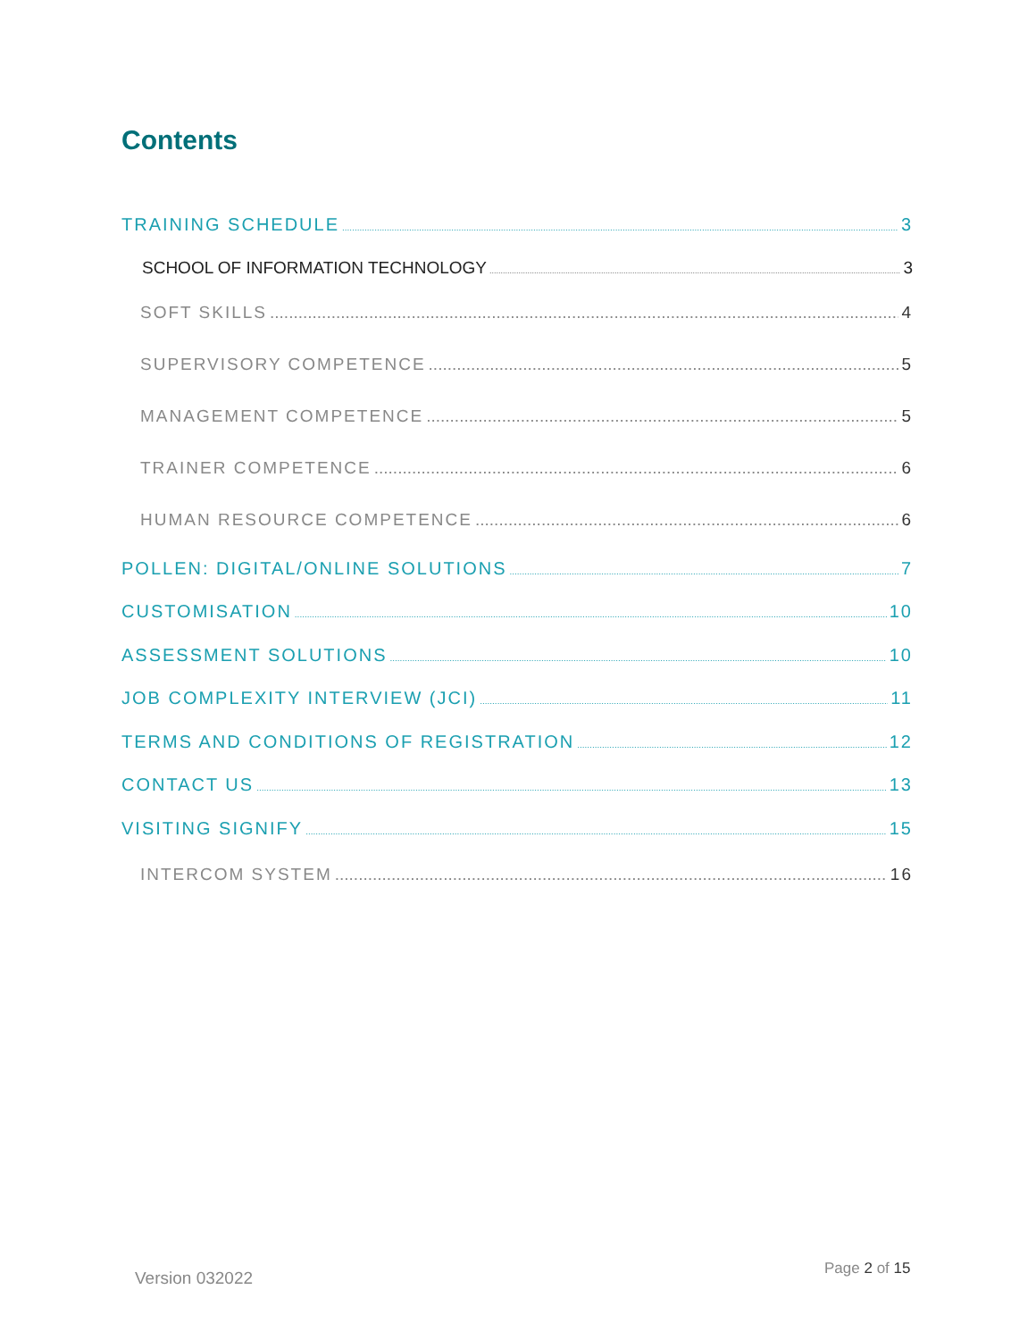Contents
TRAINING SCHEDULE 3
SCHOOL OF INFORMATION TECHNOLOGY 3
SOFT SKILLS 4
SUPERVISORY COMPETENCE 5
MANAGEMENT COMPETENCE 5
TRAINER COMPETENCE 6
HUMAN RESOURCE COMPETENCE 6
POLLEN: DIGITAL/ONLINE SOLUTIONS 7
CUSTOMISATION 10
ASSESSMENT SOLUTIONS 10
JOB COMPLEXITY INTERVIEW (JCI) 11
TERMS AND CONDITIONS OF REGISTRATION 12
CONTACT US 13
VISITING SIGNIFY 15
INTERCOM SYSTEM 16
Version 032022 Page 2 of 15